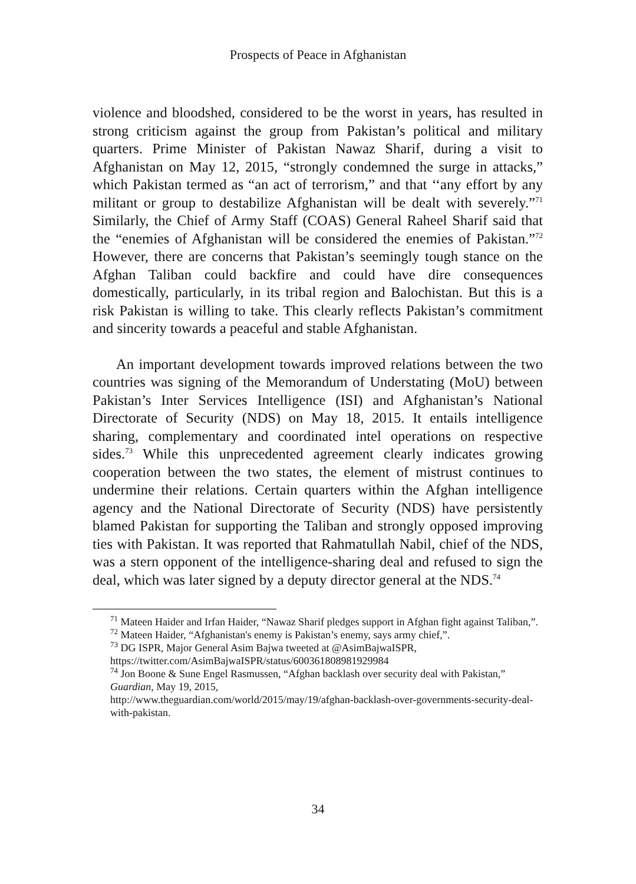Prospects of Peace in Afghanistan
violence and bloodshed, considered to be the worst in years, has resulted in strong criticism against the group from Pakistan’s political and military quarters. Prime Minister of Pakistan Nawaz Sharif, during a visit to Afghanistan on May 12, 2015, “strongly condemned the surge in attacks,” which Pakistan termed as “an act of terrorism,” and that ‘‘any effort by any militant or group to destabilize Afghanistan will be dealt with severely.”<sup>71</sup> Similarly, the Chief of Army Staff (COAS) General Raheel Sharif said that the “enemies of Afghanistan will be considered the enemies of Pakistan.”<sup>72</sup> However, there are concerns that Pakistan’s seemingly tough stance on the Afghan Taliban could backfire and could have dire consequences domestically, particularly, in its tribal region and Balochistan. But this is a risk Pakistan is willing to take. This clearly reflects Pakistan’s commitment and sincerity towards a peaceful and stable Afghanistan.
An important development towards improved relations between the two countries was signing of the Memorandum of Understating (MoU) between Pakistan’s Inter Services Intelligence (ISI) and Afghanistan’s National Directorate of Security (NDS) on May 18, 2015. It entails intelligence sharing, complementary and coordinated intel operations on respective sides.<sup>73</sup> While this unprecedented agreement clearly indicates growing cooperation between the two states, the element of mistrust continues to undermine their relations. Certain quarters within the Afghan intelligence agency and the National Directorate of Security (NDS) have persistently blamed Pakistan for supporting the Taliban and strongly opposed improving ties with Pakistan. It was reported that Rahmatullah Nabil, chief of the NDS, was a stern opponent of the intelligence-sharing deal and refused to sign the deal, which was later signed by a deputy director general at the NDS.<sup>74</sup>
<sup>71</sup> Mateen Haider and Irfan Haider, “Nawaz Sharif pledges support in Afghan fight against Taliban,”.
<sup>72</sup> Mateen Haider, “Afghanistan's enemy is Pakistan’s enemy, says army chief,”.
<sup>73</sup> DG ISPR, Major General Asim Bajwa tweeted at @AsimBajwaISPR, https://twitter.com/AsimBajwaISPR/status/600361808981929984
<sup>74</sup> Jon Boone & Sune Engel Rasmussen, “Afghan backlash over security deal with Pakistan,” Guardian, May 19, 2015,
http://www.theguardian.com/world/2015/may/19/afghan-backlash-over-governments-security-deal-with-pakistan.
34